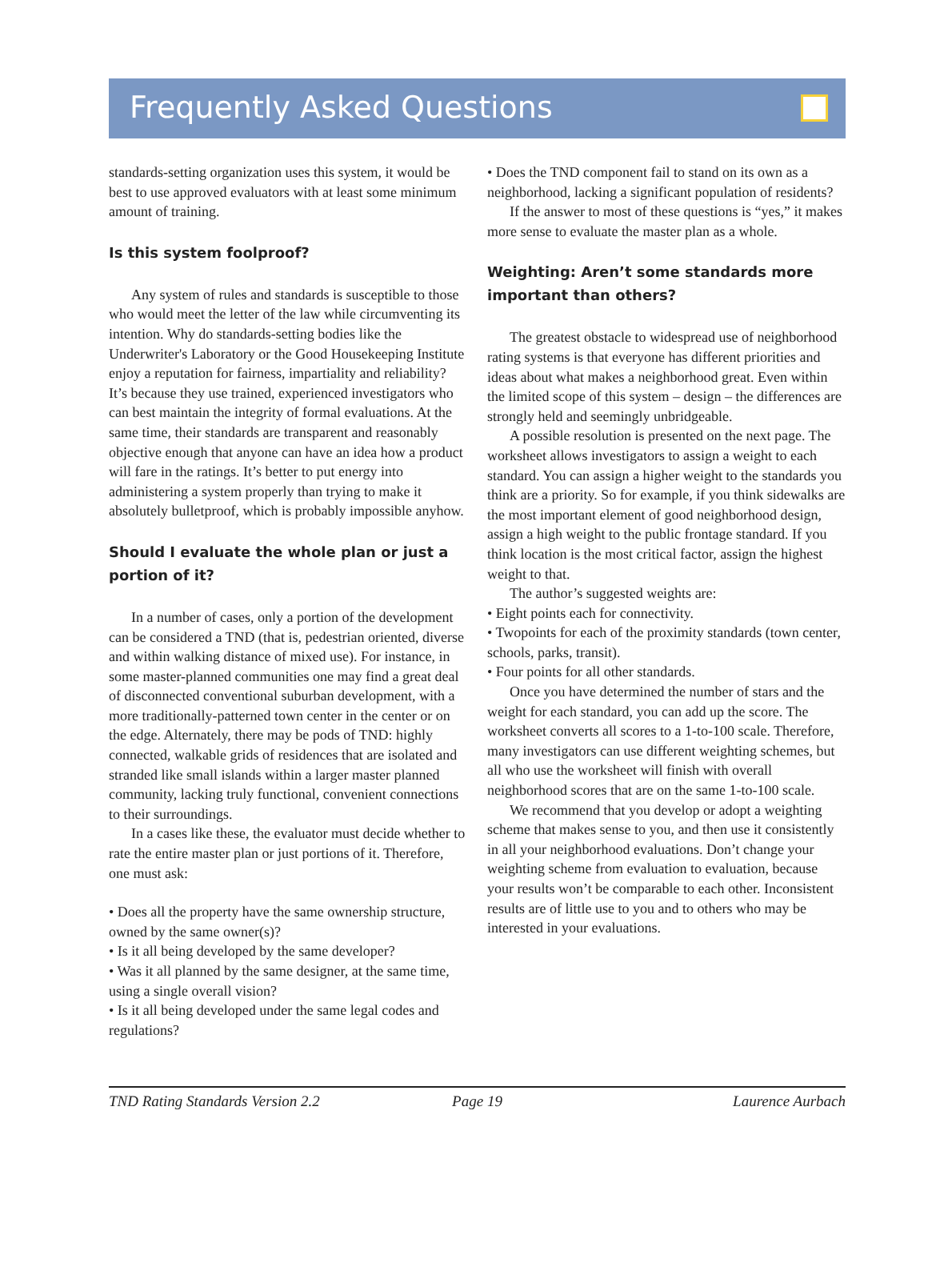Frequently Asked Questions
standards-setting organization uses this system, it would be best to use approved evaluators with at least some minimum amount of training.
Is this system foolproof?
Any system of rules and standards is susceptible to those who would meet the letter of the law while circumventing its intention. Why do standards-setting bodies like the Underwriter's Laboratory or the Good Housekeeping Institute enjoy a reputation for fairness, impartiality and reliability? It’s because they use trained, experienced investigators who can best maintain the integrity of formal evaluations. At the same time, their standards are transparent and reasonably objective enough that anyone can have an idea how a product will fare in the ratings. It’s better to put energy into administering a system properly than trying to make it absolutely bulletproof, which is probably impossible anyhow.
Should I evaluate the whole plan or just a portion of it?
In a number of cases, only a portion of the development can be considered a TND (that is, pedestrian oriented, diverse and within walking distance of mixed use). For instance, in some master-planned communities one may find a great deal of disconnected conventional suburban development, with a more traditionally-patterned town center in the center or on the edge. Alternately, there may be pods of TND: highly connected, walkable grids of residences that are isolated and stranded like small islands within a larger master planned community, lacking truly functional, convenient connections to their surroundings.
In a cases like these, the evaluator must decide whether to rate the entire master plan or just portions of it. Therefore, one must ask:
• Does all the property have the same ownership structure, owned by the same owner(s)?
• Is it all being developed by the same developer?
• Was it all planned by the same designer, at the same time, using a single overall vision?
• Is it all being developed under the same legal codes and regulations?
• Does the TND component fail to stand on its own as a neighborhood, lacking a significant population of residents?
If the answer to most of these questions is “yes,” it makes more sense to evaluate the master plan as a whole.
Weighting: Aren’t some standards more important than others?
The greatest obstacle to widespread use of neighborhood rating systems is that everyone has different priorities and ideas about what makes a neighborhood great. Even within the limited scope of this system – design – the differences are strongly held and seemingly unbridgeable.
A possible resolution is presented on the next page. The worksheet allows investigators to assign a weight to each standard. You can assign a higher weight to the standards you think are a priority. So for example, if you think sidewalks are the most important element of good neighborhood design, assign a high weight to the public frontage standard. If you think location is the most critical factor, assign the highest weight to that.
The author’s suggested weights are:
• Eight points each for connectivity.
• Twopoints for each of the proximity standards (town center, schools, parks, transit).
• Four points for all other standards.
Once you have determined the number of stars and the weight for each standard, you can add up the score. The worksheet converts all scores to a 1-to-100 scale. Therefore, many investigators can use different weighting schemes, but all who use the worksheet will finish with overall neighborhood scores that are on the same 1-to-100 scale.
We recommend that you develop or adopt a weighting scheme that makes sense to you, and then use it consistently in all your neighborhood evaluations. Don’t change your weighting scheme from evaluation to evaluation, because your results won’t be comparable to each other. Inconsistent results are of little use to you and to others who may be interested in your evaluations.
TND Rating Standards Version 2.2 Page 19 Laurence Aurbach